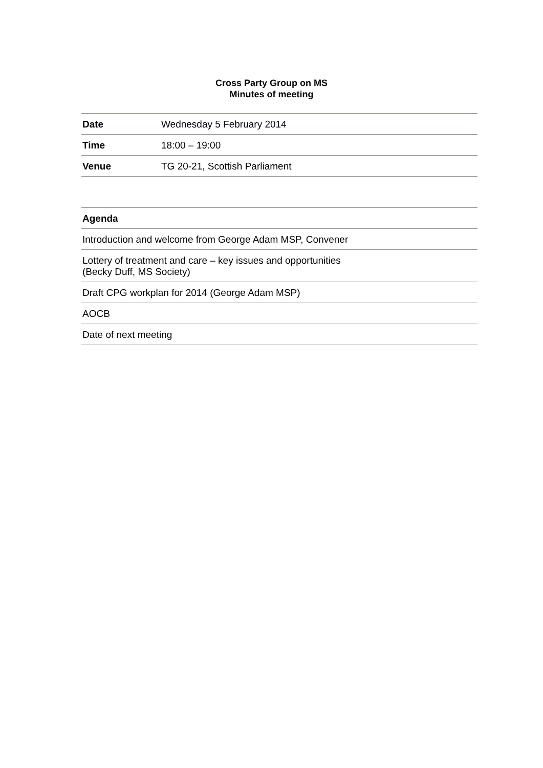Cross Party Group on MS
Minutes of meeting
| Date | Wednesday 5 February 2014 |
| Time | 18:00 – 19:00 |
| Venue | TG 20-21, Scottish Parliament |
| Agenda |
| --- |
| Introduction and welcome from George Adam MSP, Convener |
| Lottery of treatment and care – key issues and opportunities (Becky Duff, MS Society) |
| Draft CPG workplan for 2014 (George Adam MSP) |
| AOCB |
| Date of next meeting |